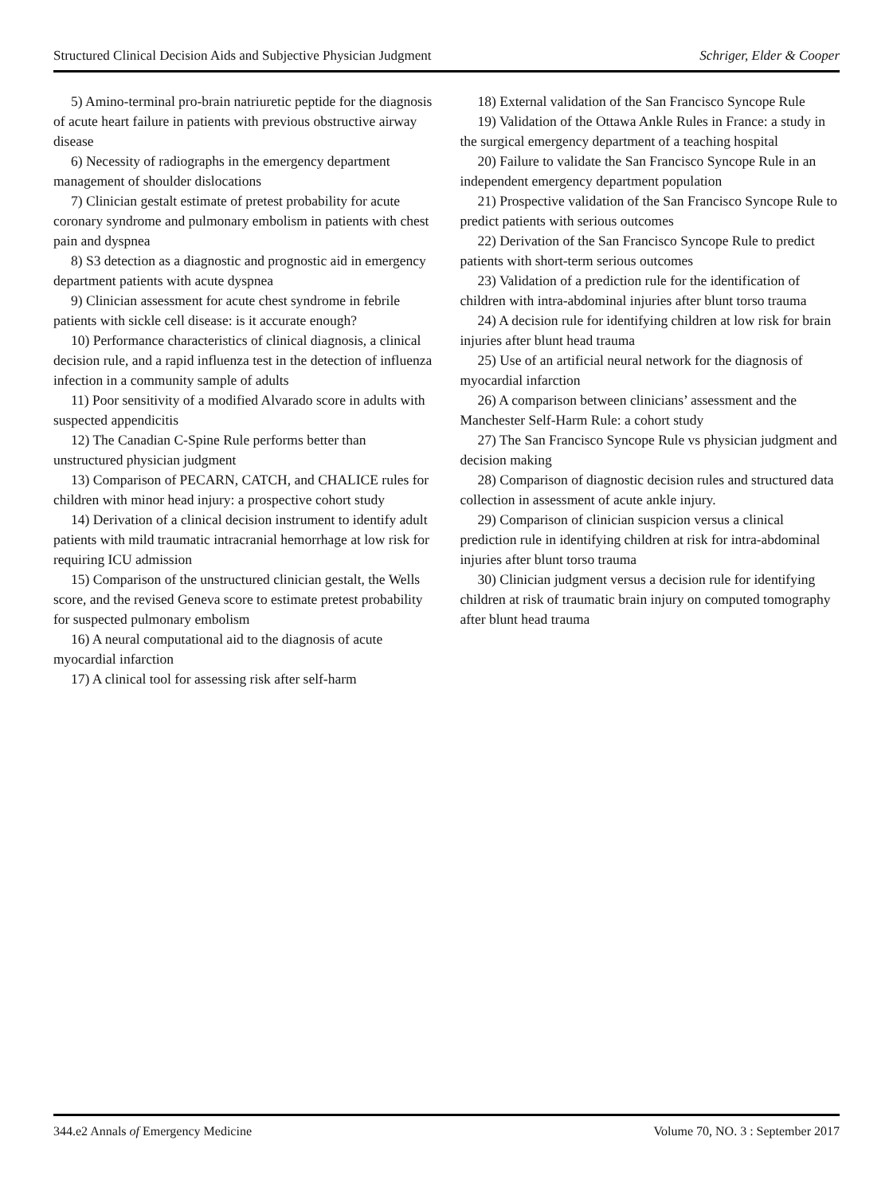Structured Clinical Decision Aids and Subjective Physician Judgment Schriger, Elder & Cooper
5) Amino-terminal pro-brain natriuretic peptide for the diagnosis of acute heart failure in patients with previous obstructive airway disease
6) Necessity of radiographs in the emergency department management of shoulder dislocations
7) Clinician gestalt estimate of pretest probability for acute coronary syndrome and pulmonary embolism in patients with chest pain and dyspnea
8) S3 detection as a diagnostic and prognostic aid in emergency department patients with acute dyspnea
9) Clinician assessment for acute chest syndrome in febrile patients with sickle cell disease: is it accurate enough?
10) Performance characteristics of clinical diagnosis, a clinical decision rule, and a rapid influenza test in the detection of influenza infection in a community sample of adults
11) Poor sensitivity of a modified Alvarado score in adults with suspected appendicitis
12) The Canadian C-Spine Rule performs better than unstructured physician judgment
13) Comparison of PECARN, CATCH, and CHALICE rules for children with minor head injury: a prospective cohort study
14) Derivation of a clinical decision instrument to identify adult patients with mild traumatic intracranial hemorrhage at low risk for requiring ICU admission
15) Comparison of the unstructured clinician gestalt, the Wells score, and the revised Geneva score to estimate pretest probability for suspected pulmonary embolism
16) A neural computational aid to the diagnosis of acute myocardial infarction
17) A clinical tool for assessing risk after self-harm
18) External validation of the San Francisco Syncope Rule
19) Validation of the Ottawa Ankle Rules in France: a study in the surgical emergency department of a teaching hospital
20) Failure to validate the San Francisco Syncope Rule in an independent emergency department population
21) Prospective validation of the San Francisco Syncope Rule to predict patients with serious outcomes
22) Derivation of the San Francisco Syncope Rule to predict patients with short-term serious outcomes
23) Validation of a prediction rule for the identification of children with intra-abdominal injuries after blunt torso trauma
24) A decision rule for identifying children at low risk for brain injuries after blunt head trauma
25) Use of an artificial neural network for the diagnosis of myocardial infarction
26) A comparison between clinicians’ assessment and the Manchester Self-Harm Rule: a cohort study
27) The San Francisco Syncope Rule vs physician judgment and decision making
28) Comparison of diagnostic decision rules and structured data collection in assessment of acute ankle injury.
29) Comparison of clinician suspicion versus a clinical prediction rule in identifying children at risk for intra-abdominal injuries after blunt torso trauma
30) Clinician judgment versus a decision rule for identifying children at risk of traumatic brain injury on computed tomography after blunt head trauma
344.e2 Annals of Emergency Medicine Volume 70, NO. 3 : September 2017